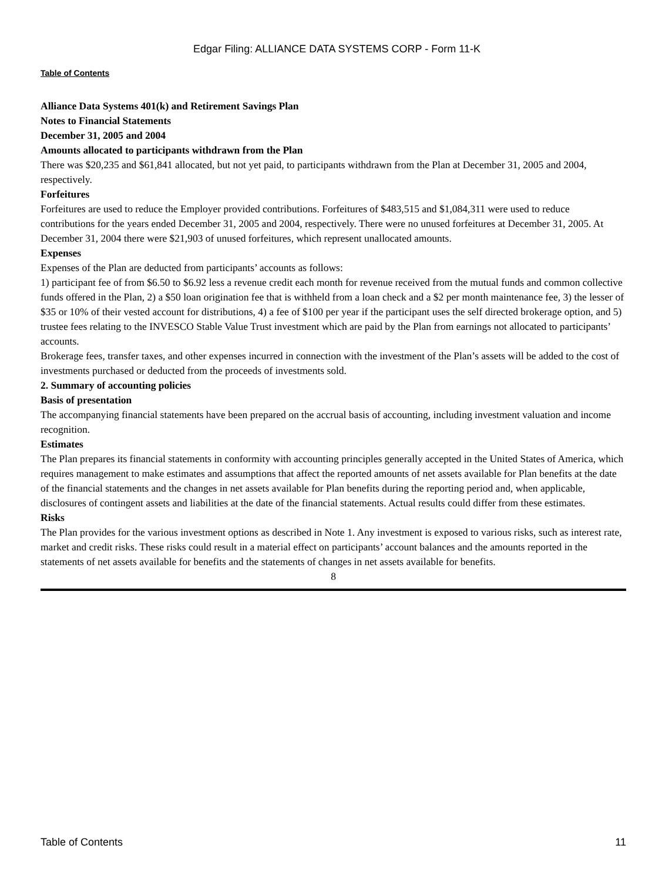Edgar Filing: ALLIANCE DATA SYSTEMS CORP - Form 11-K
Table of Contents
Alliance Data Systems 401(k) and Retirement Savings Plan
Notes to Financial Statements
December 31, 2005 and 2004
Amounts allocated to participants withdrawn from the Plan
There was $20,235 and $61,841 allocated, but not yet paid, to participants withdrawn from the Plan at December 31, 2005 and 2004, respectively.
Forfeitures
Forfeitures are used to reduce the Employer provided contributions. Forfeitures of $483,515 and $1,084,311 were used to reduce contributions for the years ended December 31, 2005 and 2004, respectively. There were no unused forfeitures at December 31, 2005. At December 31, 2004 there were $21,903 of unused forfeitures, which represent unallocated amounts.
Expenses
Expenses of the Plan are deducted from participants’ accounts as follows:
1) participant fee of from $6.50 to $6.92 less a revenue credit each month for revenue received from the mutual funds and common collective funds offered in the Plan, 2) a $50 loan origination fee that is withheld from a loan check and a $2 per month maintenance fee, 3) the lesser of $35 or 10% of their vested account for distributions, 4) a fee of $100 per year if the participant uses the self directed brokerage option, and 5) trustee fees relating to the INVESCO Stable Value Trust investment which are paid by the Plan from earnings not allocated to participants’ accounts.
Brokerage fees, transfer taxes, and other expenses incurred in connection with the investment of the Plan’s assets will be added to the cost of investments purchased or deducted from the proceeds of investments sold.
2. Summary of accounting policies
Basis of presentation
The accompanying financial statements have been prepared on the accrual basis of accounting, including investment valuation and income recognition.
Estimates
The Plan prepares its financial statements in conformity with accounting principles generally accepted in the United States of America, which requires management to make estimates and assumptions that affect the reported amounts of net assets available for Plan benefits at the date of the financial statements and the changes in net assets available for Plan benefits during the reporting period and, when applicable, disclosures of contingent assets and liabilities at the date of the financial statements. Actual results could differ from these estimates.
Risks
The Plan provides for the various investment options as described in Note 1. Any investment is exposed to various risks, such as interest rate, market and credit risks. These risks could result in a material effect on participants’ account balances and the amounts reported in the statements of net assets available for benefits and the statements of changes in net assets available for benefits.
8
Table of Contents 11